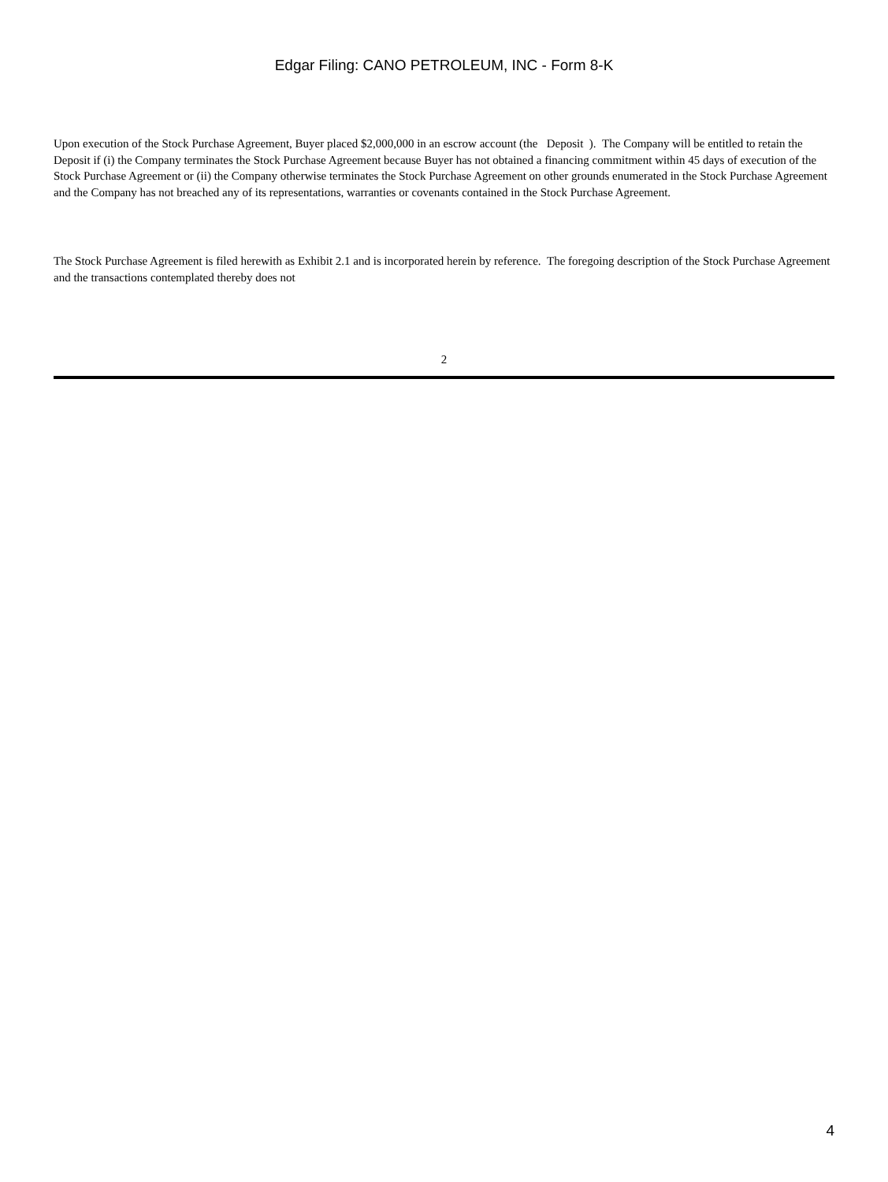Edgar Filing: CANO PETROLEUM, INC - Form 8-K
Upon execution of the Stock Purchase Agreement, Buyer placed $2,000,000 in an escrow account (the Deposit ). The Company will be entitled to retain the Deposit if (i) the Company terminates the Stock Purchase Agreement because Buyer has not obtained a financing commitment within 45 days of execution of the Stock Purchase Agreement or (ii) the Company otherwise terminates the Stock Purchase Agreement on other grounds enumerated in the Stock Purchase Agreement and the Company has not breached any of its representations, warranties or covenants contained in the Stock Purchase Agreement.
The Stock Purchase Agreement is filed herewith as Exhibit 2.1 and is incorporated herein by reference. The foregoing description of the Stock Purchase Agreement and the transactions contemplated thereby does not
2
4